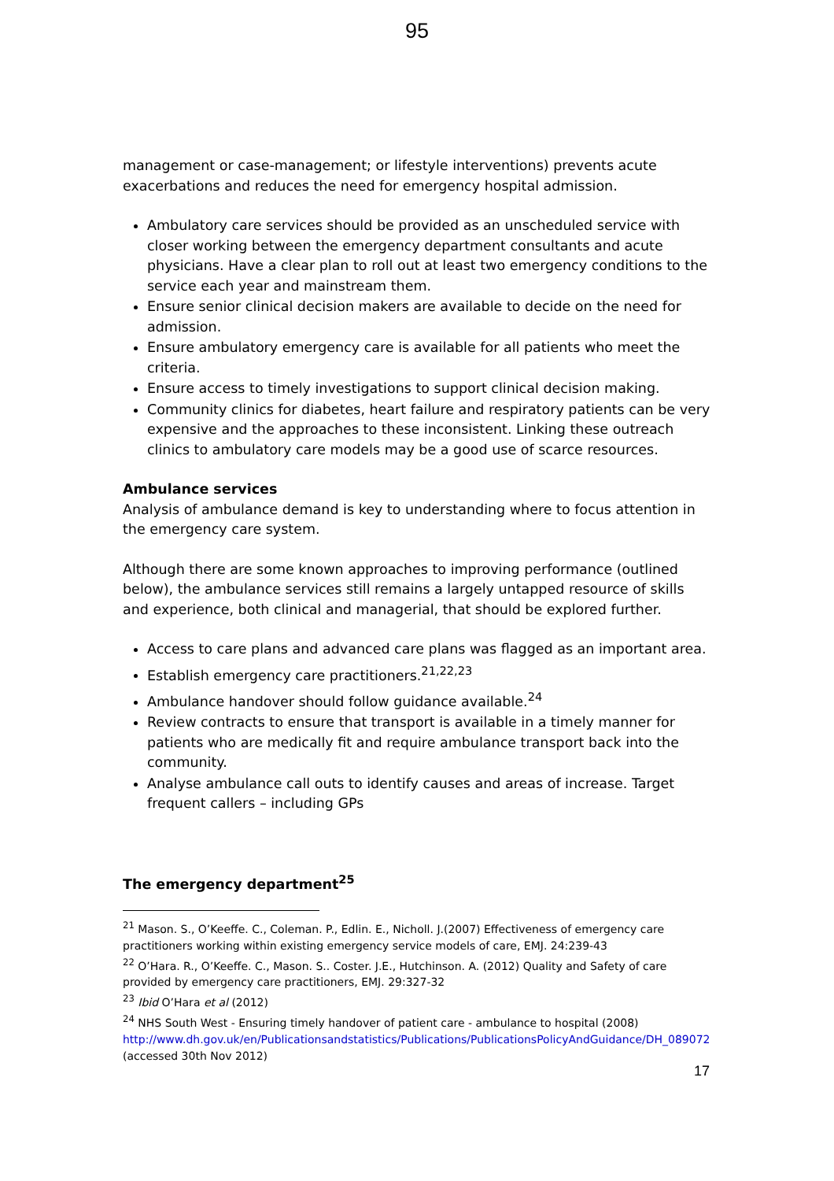95
management or case-management; or lifestyle interventions) prevents acute exacerbations and reduces the need for emergency hospital admission.
Ambulatory care services should be provided as an unscheduled service with closer working between the emergency department consultants and acute physicians. Have a clear plan to roll out at least two emergency conditions to the service each year and mainstream them.
Ensure senior clinical decision makers are available to decide on the need for admission.
Ensure ambulatory emergency care is available for all patients who meet the criteria.
Ensure access to timely investigations to support clinical decision making.
Community clinics for diabetes, heart failure and respiratory patients can be very expensive and the approaches to these inconsistent. Linking these outreach clinics to ambulatory care models may be a good use of scarce resources.
Ambulance services
Analysis of ambulance demand is key to understanding where to focus attention in the emergency care system.
Although there are some known approaches to improving performance (outlined below), the ambulance services still remains a largely untapped resource of skills and experience, both clinical and managerial, that should be explored further.
Access to care plans and advanced care plans was flagged as an important area.
Establish emergency care practitioners.<sup>21,22,23</sup>
Ambulance handover should follow guidance available.<sup>24</sup>
Review contracts to ensure that transport is available in a timely manner for patients who are medically fit and require ambulance transport back into the community.
Analyse ambulance call outs to identify causes and areas of increase. Target frequent callers – including GPs
The emergency department<sup>25</sup>
<sup>21</sup> Mason. S., O’Keeffe. C., Coleman. P., Edlin. E., Nicholl. J.(2007) Effectiveness of emergency care practitioners working within existing emergency service models of care, EMJ. 24:239-43
<sup>22</sup> O’Hara. R., O’Keeffe. C., Mason. S.. Coster. J.E., Hutchinson. A. (2012) Quality and Safety of care provided by emergency care practitioners, EMJ. 29:327-32
<sup>23</sup> Ibid O’Hara et al (2012)
<sup>24</sup> NHS South West - Ensuring timely handover of patient care - ambulance to hospital (2008) http://www.dh.gov.uk/en/Publicationsandstatistics/Publications/PublicationsPolicyAndGuidance/DH_089072 (accessed 30th Nov 2012)
17